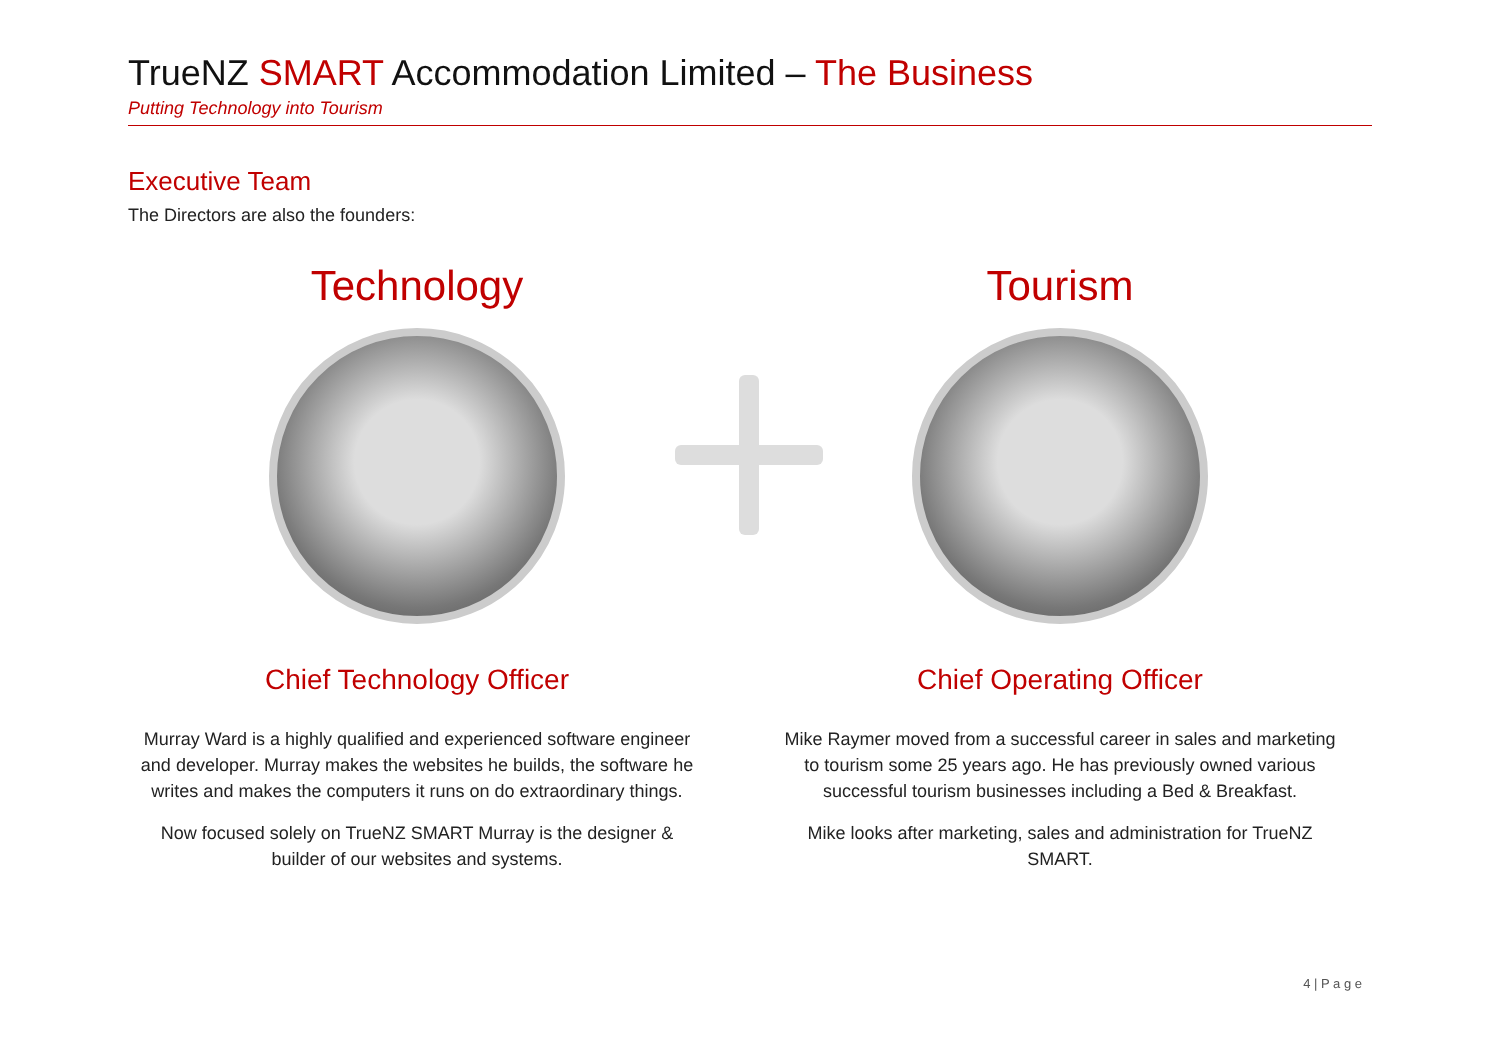TrueNZ SMART Accommodation Limited – The Business
Putting Technology into Tourism
Executive Team
The Directors are also the founders:
Technology
Chief Technology Officer
Murray Ward is a highly qualified and experienced software engineer and developer. Murray makes the websites he builds, the software he writes and makes the computers it runs on do extraordinary things.
Now focused solely on TrueNZ SMART Murray is the designer & builder of our websites and systems.
Tourism
Chief Operating Officer
Mike Raymer moved from a successful career in sales and marketing to tourism some 25 years ago. He has previously owned various successful tourism businesses including a Bed & Breakfast.
Mike looks after marketing, sales and administration for TrueNZ SMART.
4 | P a g e